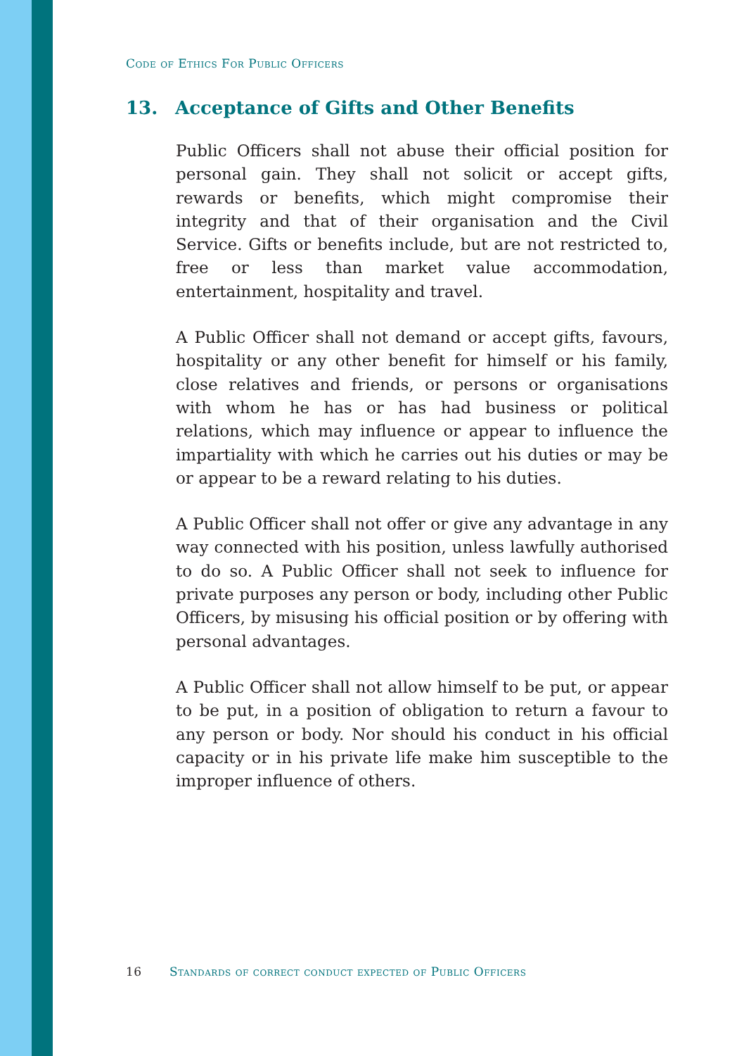Code of Ethics For Public Officers
13. Acceptance of Gifts and Other Benefits
Public Officers shall not abuse their official position for personal gain. They shall not solicit or accept gifts, rewards or benefits, which might compromise their integrity and that of their organisation and the Civil Service. Gifts or benefits include, but are not restricted to, free or less than market value accommodation, entertainment, hospitality and travel.
A Public Officer shall not demand or accept gifts, favours, hospitality or any other benefit for himself or his family, close relatives and friends, or persons or organisations with whom he has or has had business or political relations, which may influence or appear to influence the impartiality with which he carries out his duties or may be or appear to be a reward relating to his duties.
A Public Officer shall not offer or give any advantage in any way connected with his position, unless lawfully authorised to do so. A Public Officer shall not seek to influence for private purposes any person or body, including other Public Officers, by misusing his official position or by offering with personal advantages.
A Public Officer shall not allow himself to be put, or appear to be put, in a position of obligation to return a favour to any person or body. Nor should his conduct in his official capacity or in his private life make him susceptible to the improper influence of others.
16 Standards of correct conduct expected of Public Officers